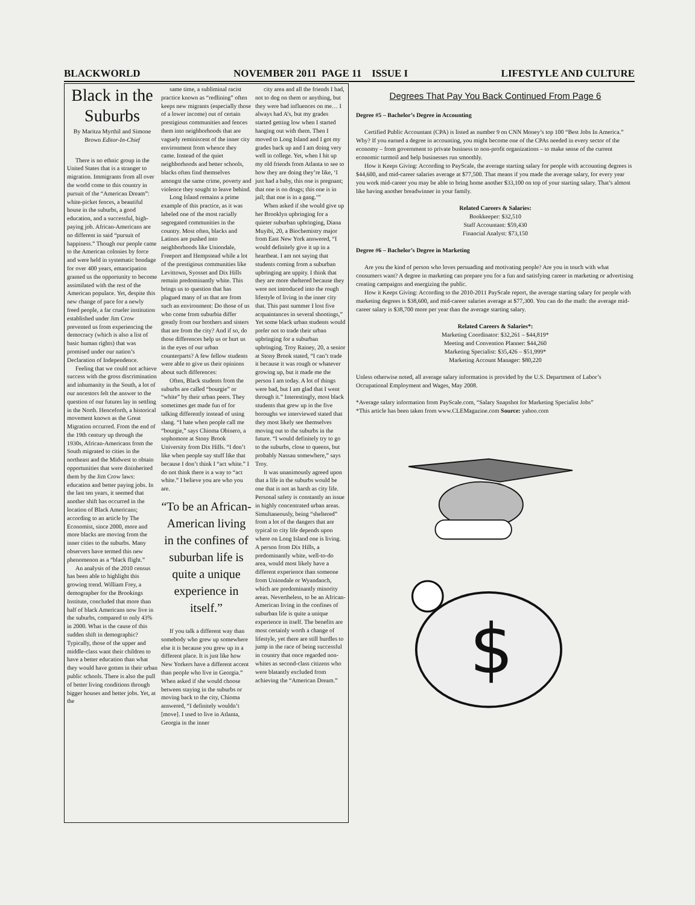BLACKWORLD NOVEMBER 2011 PAGE 11 ISSUE I LIFESTYLE AND CULTURE
Black in the Suburbs
By Maritza Myrthil and Simone Brown Editor-In-Chief
There is no ethnic group in the United States that is a stranger to migration. Immigrants from all over the world come to this country in pursuit of the “American Dream”: white-picket fences, a beautiful house in the suburbs, a good education, and a successful, high-paying job. African-Americans are no different in said “pursuit of happiness.” Though our people came to the American colonies by force and were held in systematic bondage for over 400 years, emancipation granted us the opportunity to become assimilated with the rest of the American populace. Yet, despite this new change of pace for a newly freed people, a far crueler institution established under Jim Crow prevented us from experiencing the democracy (which is also a list of basic human rights) that was promised under our nation’s Declaration of Independence.
Feeling that we could not achieve success with the gross discrimination and inhumanity in the South, a lot of our ancestors felt the answer to the question of our futures lay in settling in the North. Henceforth, a historical movement known as the Great Migration occurred. From the end of the 19th century up through the 1930s, African-Americans from the South migrated to cities in the northeast and the Midwest to obtain opportunities that were disinherited them by the Jim Crow laws: education and better paying jobs. In the last ten years, it seemed that another shift has occurred in the location of Black Americans; according to an article by The Economist, since 2000, more and more blacks are moving from the inner cities to the suburbs. Many observers have termed this new phenomenon as a “black flight.”
An analysis of the 2010 census has been able to highlight this growing trend. William Frey, a demographer for the Brookings Institute, concluded that more than half of black Americans now live in the suburbs, compared to only 43% in 2000. What is the cause of this sudden shift in demographic? Typically, those of the upper and middle-class want their children to have a better education than what they would have gotten in their urban public schools. There is also the pull of better living conditions through bigger houses and better jobs. Yet, at the
same time, a subliminal racist practice known as “redlining” often keeps new migrants (especially those of a lower income) out of certain prestigious communities and fences them into neighborhoods that are vaguely reminiscent of the inner city environment from whence they came. Instead of the quiet neighborhoods and better schools, blacks often find themselves amongst the same crime, poverty and violence they sought to leave behind.
Long Island remains a prime example of this practice, as it was labeled one of the most racially segregated communities in the country. Most often, blacks and Latinos are pushed into neighborhoods like Uniondale, Freeport and Hempstead while a lot of the prestigious communities like Levittown, Syosset and Dix Hills remain predominantly white. This brings us to question that has plagued many of us that are from such an environment: Do those of us who come from suburbia differ greatly from our brothers and sisters that are from the city? And if so, do those differences help us or hurt us in the eyes of our urban counterparts? A few fellow students were able to give us their opinions about such differences:
Often, Black students from the suburbs are called “bourgie” or “white” by their urban peers. They sometimes get made fun of for talking differently instead of using slang. “I hate when people call me “bourgie,” says Chioma Obinero, a sophomore at Stony Brook University from Dix Hills. “I don’t like when people say stuff like that because I don’t think I “act white.” I do not think there is a way to “act white.” I believe you are who you are.
“To be an African-American living in the confines of suburban life is quite a unique experience in itself.”
If you talk a different way than somebody who grew up somewhere else it is because you grew up in a different place. It is just like how New Yorkers have a different accent than people who live in Georgia.” When asked if she would choose between staying in the suburbs or moving back to the city, Chioma answered, “I definitely wouldn’t [move]. I used to live in Atlanta, Georgia in the inner
city area and all the friends I had, not to dog on them or anything, but they were bad influences on me… I always had A’s, but my grades started getting low when I started hanging out with them. Then I moved to Long Island and I got my grades back up and I am doing very well in college. Yet, when I hit up my old friends from Atlanta to see to how they are doing they’re like, ‘I just had a baby, this one is pregnant; that one is on drugs; this one is in jail; that one is in a gang.’”
When asked if she would give up her Brooklyn upbringing for a quieter suburban upbringing, Diana Muyibi, 20, a Biochemistry major from East New York answered, “I would definitely give it up in a heartbeat. I am not saying that students coming from a suburban upbringing are uppity. I think that they are more sheltered because they were not introduced into the rough lifestyle of living in the inner city that. This past summer I lost five acquaintances in several shootings,” Yet some black urban students would prefer not to trade their urban upbringing for a suburban upbringing. Troy Rainey, 20, a senior at Stony Brook stated, “I can’t trade it because it was rough or whatever growing up, but it made me the person I am today. A lot of things were bad, but I am glad that I went through it.” Interestingly, most black students that grew up in the five boroughs we interviewed stated that they most likely see themselves moving out to the suburbs in the future. “I would definitely try to go to the suburbs, close to queens, but probably Nassau somewhere,” says Troy.
It was unanimously agreed upon that a life in the suburbs would be one that is not as harsh as city life. Personal safety is constantly an issue in highly concentrated urban areas. Simultaneously, being “sheltered” from a lot of the dangers that are typical to city life depends upon where on Long Island one is living. A person from Dix Hills, a predominantly white, well-to-do area, would most likely have a different experience than someone from Uniondale or Wyandanch, which are predominantly minority areas. Nevertheless, to be an African-American living in the confines of suburban life is quite a unique experience in itself. The benefits are most certainly worth a change of lifestyle, yet there are still hurdles to jump in the race of being successful in country that once regarded non-whites as second-class citizens who were blatantly excluded from achieving the “American Dream.”
Degrees That Pay You Back Continued From Page 6
Degree #5 – Bachelor’s Degree in Accounting
Certified Public Accountant (CPA) is listed as number 9 on CNN Money’s top 100 “Best Jobs In America.” Why? If you earned a degree in accounting, you might become one of the CPAs needed in every sector of the economy – from government to private business to non-profit organizations – to make sense of the current economic turmoil and help businesses run smoothly.
How it Keeps Giving: According to PayScale, the average starting salary for people with accounting degrees is $44,600, and mid-career salaries average at $77,500. That means if you made the average salary, for every year you work mid-career you may be able to bring home another $33,100 on top of your starting salary. That’s almost like having another breadwinner in your family.
Related Careers & Salaries:
Bookkeeper: $32,510
Staff Accountant: $59,430
Financial Analyst: $73,150
Degree #6 – Bachelor’s Degree in Marketing
Are you the kind of person who loves persuading and motivating people? Are you in touch with what consumers want? A degree in marketing can prepare you for a fun and satisfying career in marketing or advertising creating campaigns and energizing the public.
How it Keeps Giving: According to the 2010-2011 PayScale report, the average starting salary for people with marketing degrees is $38,600, and mid-career salaries average at $77,300. You can do the math: the average mid-career salary is $38,700 more per year than the average starting salary.
Related Careers & Salaries*:
Marketing Coordinator: $32,261 – $44,819*
Meeting and Convention Planner: $44,260
Marketing Specialist: $35,426 – $51,999*
Marketing Account Manager: $80,220
Unless otherwise noted, all average salary information is provided by the U.S. Department of Labor’s Occupational Employment and Wages, May 2008.
*Average salary information from PayScale.com, “Salary Snapshot for Marketing Specialist Jobs”
*This article has been taken from www.CLEMagazine.com Source: yahoo.com
$